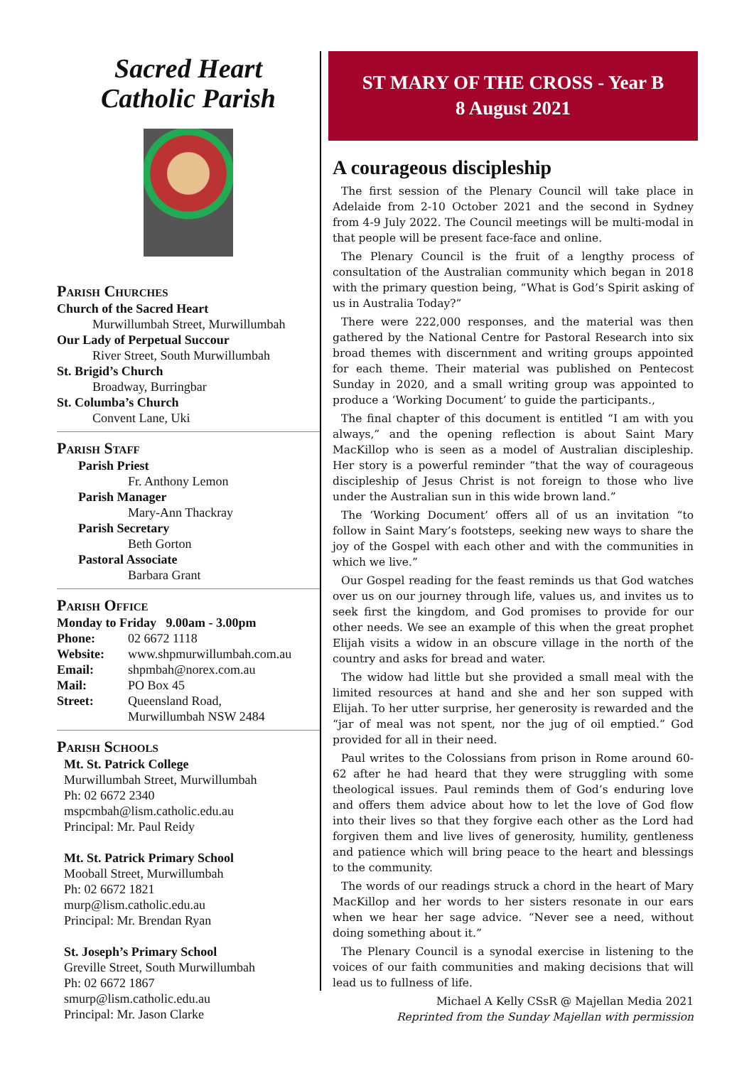Sacred Heart
Catholic Parish
Parish Churches
Church of the Sacred Heart
Murwillumbah Street, Murwillumbah
Our Lady of Perpetual Succour
River Street, South Murwillumbah
St. Brigid’s Church
Broadway, Burringbar
St. Columba’s Church
Convent Lane, Uki
Parish Staff
Parish Priest
Fr. Anthony Lemon
Parish Manager
Mary-Ann Thackray
Parish Secretary
Beth Gorton
Pastoral Associate
Barbara Grant
Parish Office
Monday to Friday 9.00am - 3.00pm
Phone: 02 6672 1118
Website: www.shpmurwillumbah.com.au
Email: shpmbah@norex.com.au
Mail: PO Box 45
Street: Queensland Road,
Murwillumbah NSW 2484
Parish Schools
Mt. St. Patrick College
Murwillumbah Street, Murwillumbah
Ph: 02 6672 2340
mspcmbah@lism.catholic.edu.au
Principal: Mr. Paul Reidy
Mt. St. Patrick Primary School
Mooball Street, Murwillumbah
Ph: 02 6672 1821
murp@lism.catholic.edu.au
Principal: Mr. Brendan Ryan
St. Joseph’s Primary School
Greville Street, South Murwillumbah
Ph: 02 6672 1867
smurp@lism.catholic.edu.au
Principal: Mr. Jason Clarke
ST MARY OF THE CROSS - Year B
8 August 2021
A courageous discipleship
The first session of the Plenary Council will take place in Adelaide from 2-10 October 2021 and the second in Sydney from 4-9 July 2022. The Council meetings will be multi-modal in that people will be present face-face and online.
The Plenary Council is the fruit of a lengthy process of consultation of the Australian community which began in 2018 with the primary question being, “What is God’s Spirit asking of us in Australia Today?”
There were 222,000 responses, and the material was then gathered by the National Centre for Pastoral Research into six broad themes with discernment and writing groups appointed for each theme. Their material was published on Pentecost Sunday in 2020, and a small writing group was appointed to produce a ‘Working Document’ to guide the participants.,
The final chapter of this document is entitled “I am with you always,” and the opening reflection is about Saint Mary MacKillop who is seen as a model of Australian discipleship. Her story is a powerful reminder “that the way of courageous discipleship of Jesus Christ is not foreign to those who live under the Australian sun in this wide brown land.”
The ‘Working Document’ offers all of us an invitation “to follow in Saint Mary’s footsteps, seeking new ways to share the joy of the Gospel with each other and with the communities in which we live.”
Our Gospel reading for the feast reminds us that God watches over us on our journey through life, values us, and invites us to seek first the kingdom, and God promises to provide for our other needs. We see an example of this when the great prophet Elijah visits a widow in an obscure village in the north of the country and asks for bread and water.
The widow had little but she provided a small meal with the limited resources at hand and she and her son supped with Elijah. To her utter surprise, her generosity is rewarded and the “jar of meal was not spent, nor the jug of oil emptied.” God provided for all in their need.
Paul writes to the Colossians from prison in Rome around 60-62 after he had heard that they were struggling with some theological issues. Paul reminds them of God’s enduring love and offers them advice about how to let the love of God flow into their lives so that they forgive each other as the Lord had forgiven them and live lives of generosity, humility, gentleness and patience which will bring peace to the heart and blessings to the community.
The words of our readings struck a chord in the heart of Mary MacKillop and her words to her sisters resonate in our ears when we hear her sage advice. “Never see a need, without doing something about it.”
The Plenary Council is a synodal exercise in listening to the voices of our faith communities and making decisions that will lead us to fullness of life.
Michael A Kelly CSsR @ Majellan Media 2021
Reprinted from the Sunday Majellan with permission